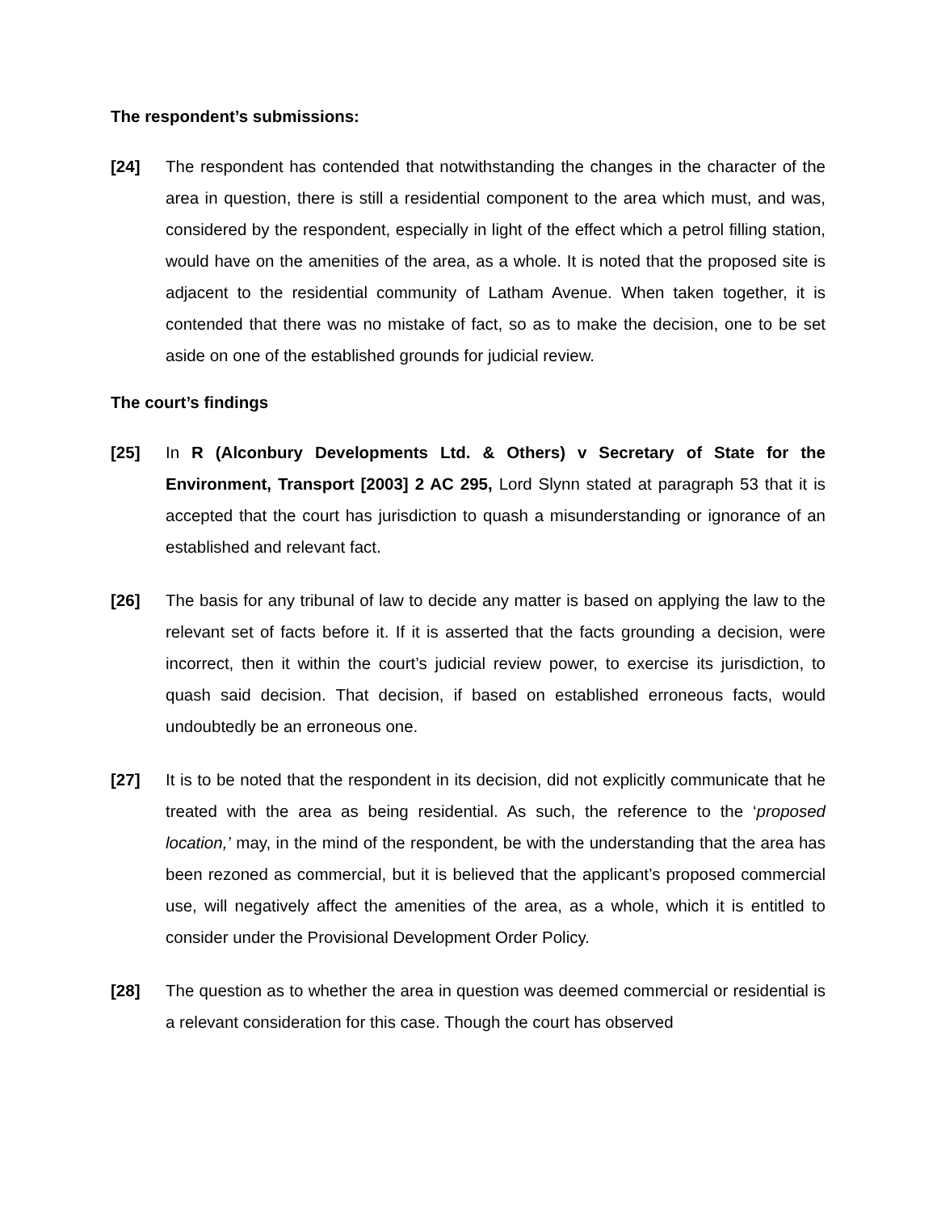The respondent’s submissions:
[24] The respondent has contended that notwithstanding the changes in the character of the area in question, there is still a residential component to the area which must, and was, considered by the respondent, especially in light of the effect which a petrol filling station, would have on the amenities of the area, as a whole. It is noted that the proposed site is adjacent to the residential community of Latham Avenue. When taken together, it is contended that there was no mistake of fact, so as to make the decision, one to be set aside on one of the established grounds for judicial review.
The court’s findings
[25] In R (Alconbury Developments Ltd. & Others) v Secretary of State for the Environment, Transport [2003] 2 AC 295, Lord Slynn stated at paragraph 53 that it is accepted that the court has jurisdiction to quash a misunderstanding or ignorance of an established and relevant fact.
[26] The basis for any tribunal of law to decide any matter is based on applying the law to the relevant set of facts before it. If it is asserted that the facts grounding a decision, were incorrect, then it within the court’s judicial review power, to exercise its jurisdiction, to quash said decision. That decision, if based on established erroneous facts, would undoubtedly be an erroneous one.
[27] It is to be noted that the respondent in its decision, did not explicitly communicate that he treated with the area as being residential. As such, the reference to the ‘proposed location,’ may, in the mind of the respondent, be with the understanding that the area has been rezoned as commercial, but it is believed that the applicant’s proposed commercial use, will negatively affect the amenities of the area, as a whole, which it is entitled to consider under the Provisional Development Order Policy.
[28] The question as to whether the area in question was deemed commercial or residential is a relevant consideration for this case. Though the court has observed